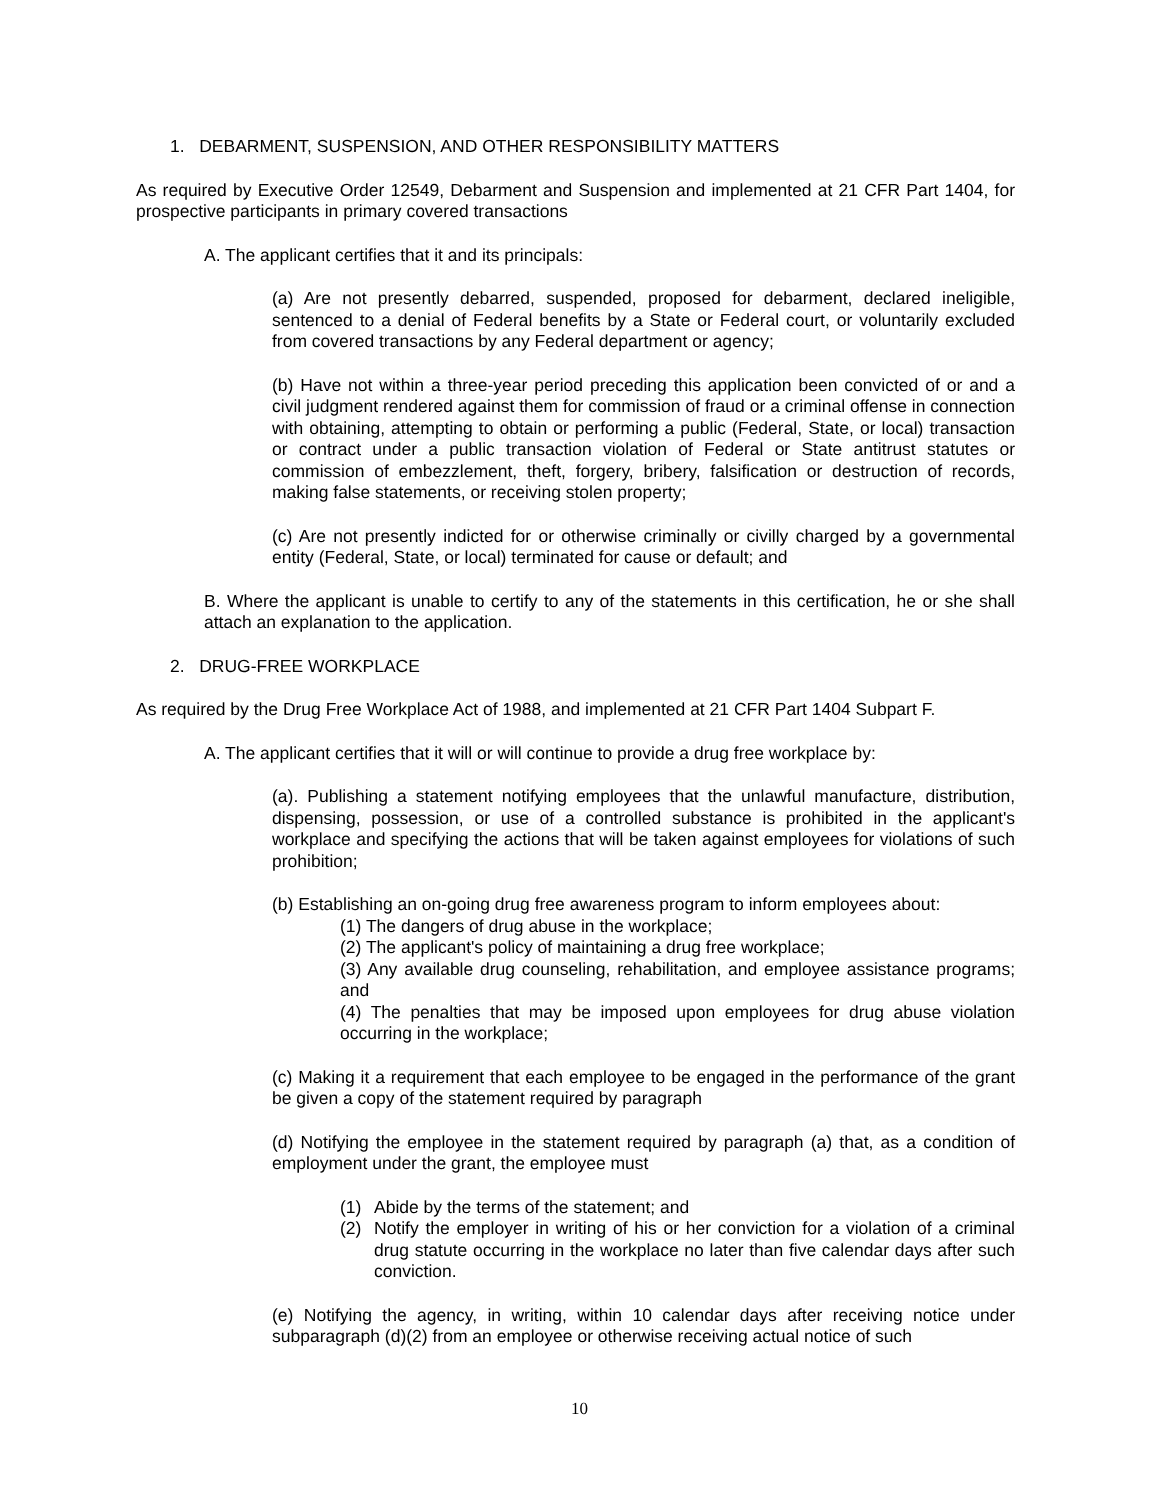1. DEBARMENT, SUSPENSION, AND OTHER RESPONSIBILITY MATTERS
As required by Executive Order 12549, Debarment and Suspension and implemented at 21 CFR Part 1404, for prospective participants in primary covered transactions
A. The applicant certifies that it and its principals:
(a) Are not presently debarred, suspended, proposed for debarment, declared ineligible, sentenced to a denial of Federal benefits by a State or Federal court, or voluntarily excluded from covered transactions by any Federal department or agency;
(b) Have not within a three-year period preceding this application been convicted of or and a civil judgment rendered against them for commission of fraud or a criminal offense in connection with obtaining, attempting to obtain or performing a public (Federal, State, or local) transaction or contract under a public transaction violation of Federal or State antitrust statutes or commission of embezzlement, theft, forgery, bribery, falsification or destruction of records, making false statements, or receiving stolen property;
(c) Are not presently indicted for or otherwise criminally or civilly charged by a governmental entity (Federal, State, or local) terminated for cause or default; and
B. Where the applicant is unable to certify to any of the statements in this certification, he or she shall attach an explanation to the application.
2. DRUG-FREE WORKPLACE
As required by the Drug Free Workplace Act of 1988, and implemented at 21 CFR Part 1404 Subpart F.
A. The applicant certifies that it will or will continue to provide a drug free workplace by:
(a). Publishing a statement notifying employees that the unlawful manufacture, distribution, dispensing, possession, or use of a controlled substance is prohibited in the applicant's workplace and specifying the actions that will be taken against employees for violations of such prohibition;
(b) Establishing an on-going drug free awareness program to inform employees about:
(1) The dangers of drug abuse in the workplace;
(2) The applicant's policy of maintaining a drug free workplace;
(3) Any available drug counseling, rehabilitation, and employee assistance programs; and
(4) The penalties that may be imposed upon employees for drug abuse violation occurring in the workplace;
(c) Making it a requirement that each employee to be engaged in the performance of the grant be given a copy of the statement required by paragraph
(d) Notifying the employee in the statement required by paragraph (a) that, as a condition of employment under the grant, the employee must
(1) Abide by the terms of the statement; and
(2) Notify the employer in writing of his or her conviction for a violation of a criminal drug statute occurring in the workplace no later than five calendar days after such conviction.
(e) Notifying the agency, in writing, within 10 calendar days after receiving notice under subparagraph (d)(2) from an employee or otherwise receiving actual notice of such
10